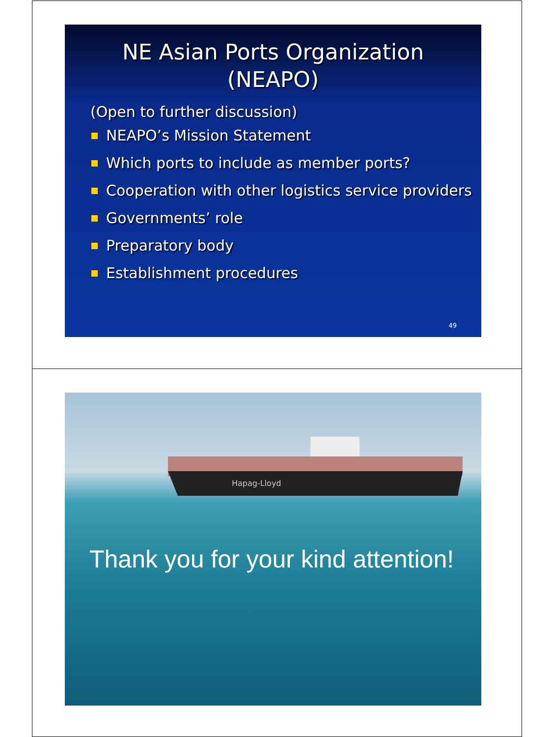NE Asian Ports Organization
(NEAPO)
(Open to further discussion)
NEAPO’s Mission Statement
Which ports to include as member ports?
Cooperation with other logistics service providers
Governments’ role
Preparatory body
Establishment procedures
49
Hapag-Lloyd
Thank you for your kind attention!